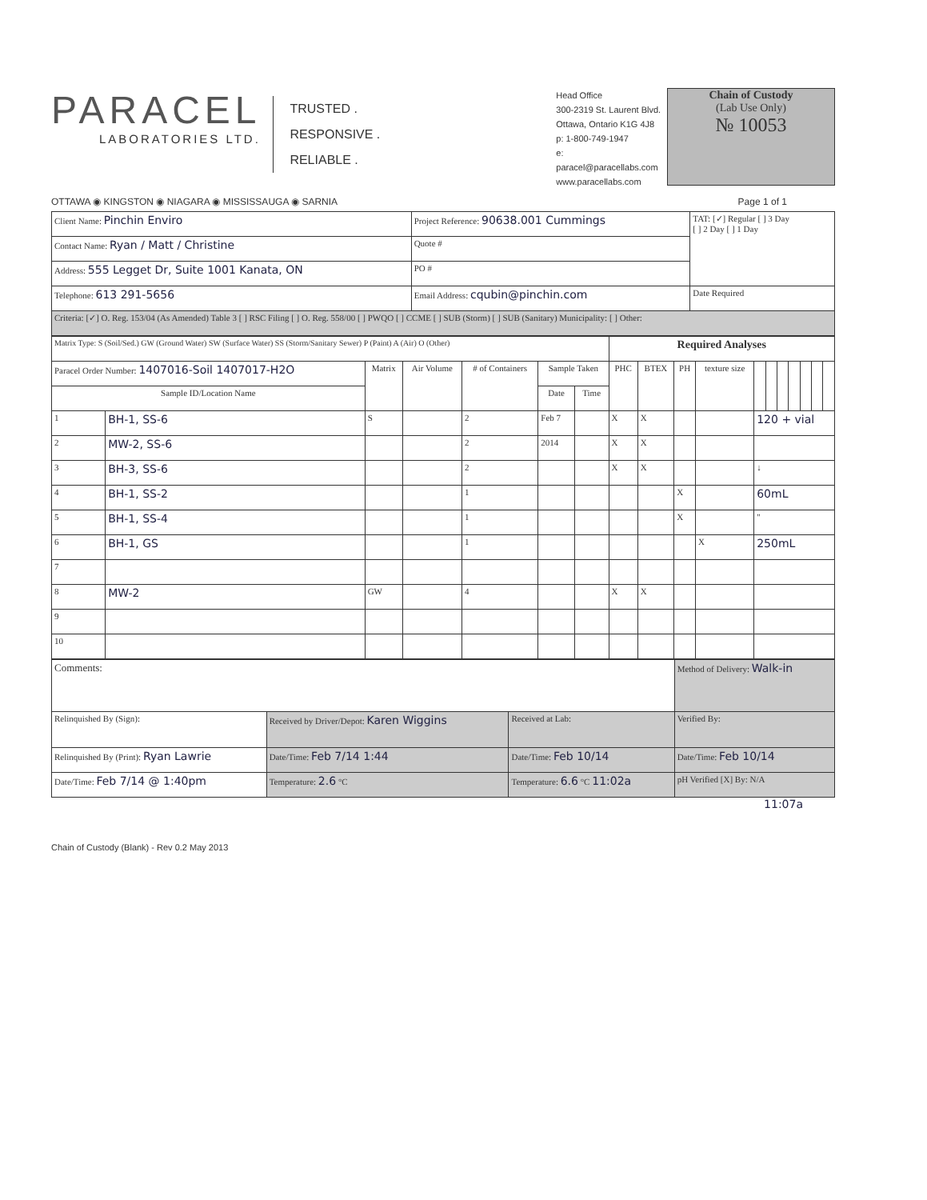PARACEL
LABORATORIES LTD.
TRUSTED .
RESPONSIVE .
RELIABLE .
Head Office
300-2319 St. Laurent Blvd.
Ottawa, Ontario K1G 4J8
p: 1-800-749-1947
e: paracel@paracellabs.com
www.paracellabs.com
Chain of Custody
(Lab Use Only)
№ 10053
OTTAWA ◉ KINGSTON ◉ NIAGARA ◉ MISSISSAUGA ◉ SARNIA Page 1 of 1
| Client Name: Pinchin Enviro | Project Reference: 90638.001 Cummings | TAT: [✓] Regular [ ] 3 Day [ ] 2 Day [ ] 1 Day |
| Contact Name: Ryan / Matt / Christine | Quote # | |
| Address: 555 Legget Dr, Suite 1001 Kanata, ON | PO # | |
| | Email Address: cqubin@pinchin.com | Date Required |
| Telephone: 613 291-5656 | | |
| Criteria: [✓] O. Reg. 153/04 (As Amended) Table 3 [ ] RSC Filing [ ] O. Reg. 558/00 [ ] PWQO [ ] CCME [ ] SUB (Storm) [ ] SUB (Sanitary) Municipality: [ ] Other: | | |
| Matrix Type: S (Soil/Sed.) GW (Ground Water) SW (Surface Water) SS (Storm/Sanitary Sewer) P (Paint) A (Air) O (Other) | | | | | | | Required Analyses | | | | | | | | | | |
| Paracel Order Number: 1407016-Soil 1407017-H2O | | Matrix | Air Volume | # of Containers | Sample Taken | | PHC | BTEX | PH | texture size | | | | | | | |
| Sample ID/Location Name | | | | | Date | Time | | | | | | | | | | | |
| 1 | BH-1, SS-6 | S | | 2 | Feb 7 | | X | X | | | 120 + vial | | | | | | |
| 2 | MW-2, SS-6 | | | 2 | 2014 | | X | X | | | | | | | | | |
| 3 | BH-3, SS-6 | | | 2 | | | X | X | | | ↓ | | | | | | |
| 4 | BH-1, SS-2 | | | 1 | | | | | X | | 60mL | | | | | | |
| 5 | BH-1, SS-4 | | | 1 | | | | | X | | " | | | | | | |
| 6 | BH-1, GS | | | 1 | | | | | | X | 250mL | | | | | | |
| 7 | | | | | | | | | | | | | | | | | |
| 8 | MW-2 | GW | | 4 | | | X | X | | | | | | | | | |
| 9 | | | | | | | | | | | | | | | | | |
| 10 | | | | | | | | | | | | | | | | | |
| Comments: | | | Method of Delivery: Walk-in |
| Relinquished By (Sign): | Received by Driver/Depot: Karen Wiggins | Received at Lab: | Verified By: |
| Relinquished By (Print): Ryan Lawrie | Date/Time: Feb 7/14 1:44 | Date/Time: Feb 10/14 | Date/Time: Feb 10/14 |
| Date/Time: Feb 7/14 @ 1:40pm | Temperature: 2.6 °C | Temperature: 6.6 °C 11:02a | pH Verified [X] By: N/A |
11:07a
Chain of Custody (Blank) - Rev 0.2 May 2013